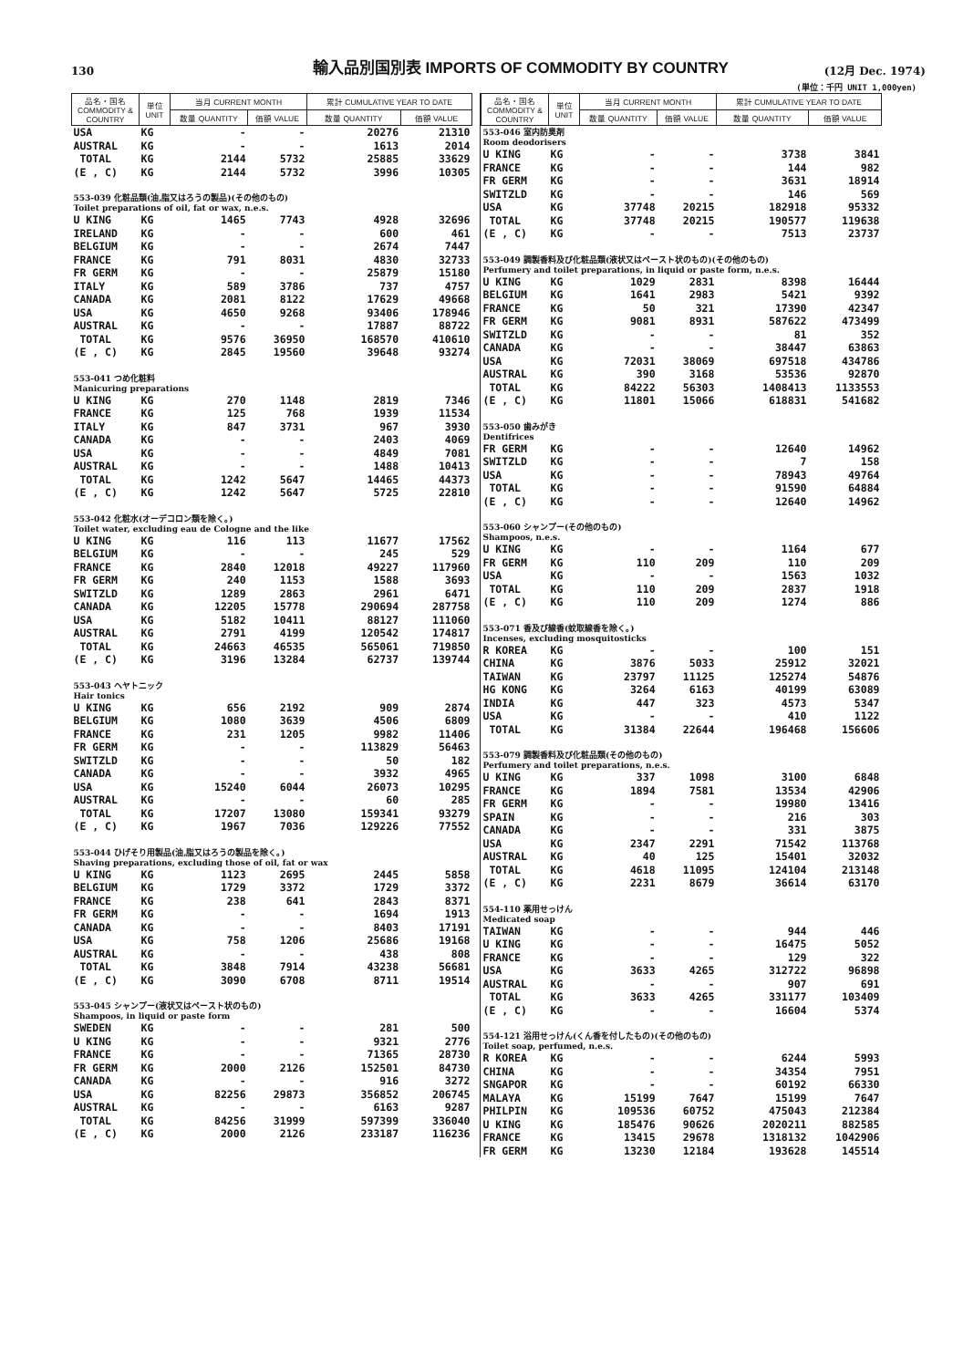130
輸入品別国別表 IMPORTS OF COMMODITY BY COUNTRY
(12月 Dec. 1974)
(単位：千円 UNIT 1,000yen)
| 品名・国名 COMMODITY & COUNTRY | 単位 UNIT | 当月 CURRENT MONTH | | 累計 CUMULATIVE YEAR TO DATE | |
| --- | --- | --- | --- | --- | --- |
| | | 数量 QUANTITY | 価額 VALUE | 数量 QUANTITY | 価額 VALUE |
| USA | KG | - | - | 20276 | 21310 |
| AUSTRAL | KG | - | - | 1613 | 2014 |
| TOTAL | KG | 2144 | 5732 | 25885 | 33629 |
| (E , C) | KG | 2144 | 5732 | 3996 | 10305 |
| 553-039 化粧品類(油,脂又はろうの製品)(その他のもの) Toilet preparations of oil, fat or wax, n.e.s. | | | | | |
| U KING | KG | 1465 | 7743 | 4928 | 32696 |
| IRELAND | KG | - | - | 600 | 461 |
| BELGIUM | KG | - | - | 2674 | 7447 |
| FRANCE | KG | 791 | 8031 | 4830 | 32733 |
| FR GERM | KG | - | - | 25879 | 15180 |
| ITALY | KG | 589 | 3786 | 737 | 4757 |
| CANADA | KG | 2081 | 8122 | 17629 | 49668 |
| USA | KG | 4650 | 9268 | 93406 | 178946 |
| AUSTRAL | KG | - | - | 17887 | 88722 |
| TOTAL | KG | 9576 | 36950 | 168570 | 410610 |
| (E , C) | KG | 2845 | 19560 | 39648 | 93274 |
| 553-041 つめ化粧料 Manicuring preparations | | | | | |
| U KING | KG | 270 | 1148 | 2819 | 7346 |
| FRANCE | KG | 125 | 768 | 1939 | 11534 |
| ITALY | KG | 847 | 3731 | 967 | 3930 |
| CANADA | KG | - | - | 2403 | 4069 |
| USA | KG | - | - | 4849 | 7081 |
| AUSTRAL | KG | - | - | 1488 | 10413 |
| TOTAL | KG | 1242 | 5647 | 14465 | 44373 |
| (E , C) | KG | 1242 | 5647 | 5725 | 22810 |
| 553-042 化粧水(オーデコロン類を除く。) Toilet water, excluding eau de Cologne and the like | | | | | |
| U KING | KG | 116 | 113 | 11677 | 17562 |
| BELGIUM | KG | - | - | 245 | 529 |
| FRANCE | KG | 2840 | 12018 | 49227 | 117960 |
| FR GERM | KG | 240 | 1153 | 1588 | 3693 |
| SWITZLD | KG | 1289 | 2863 | 2961 | 6471 |
| CANADA | KG | 12205 | 15778 | 290694 | 287758 |
| USA | KG | 5182 | 10411 | 88127 | 111060 |
| AUSTRAL | KG | 2791 | 4199 | 120542 | 174817 |
| TOTAL | KG | 24663 | 46535 | 565061 | 719850 |
| (E , C) | KG | 3196 | 13284 | 62737 | 139744 |
| 553-043 ヘヤトニック Hair tonics | | | | | |
| U KING | KG | 656 | 2192 | 909 | 2874 |
| BELGIUM | KG | 1080 | 3639 | 4506 | 6809 |
| FRANCE | KG | 231 | 1205 | 9982 | 11406 |
| FR GERM | KG | - | - | 113829 | 56463 |
| SWITZLD | KG | - | - | 50 | 182 |
| CANADA | KG | - | - | 3932 | 4965 |
| USA | KG | 15240 | 6044 | 26073 | 10295 |
| AUSTRAL | KG | - | - | 60 | 285 |
| TOTAL | KG | 17207 | 13080 | 159341 | 93279 |
| (E , C) | KG | 1967 | 7036 | 129226 | 77552 |
| 553-044 ひげそり用製品(油,脂又はろうの製品を除く。) Shaving preparations, excluding those of oil, fat or wax | | | | | |
| U KING | KG | 1123 | 2695 | 2445 | 5858 |
| BELGIUM | KG | 1729 | 3372 | 1729 | 3372 |
| FRANCE | KG | 238 | 641 | 2843 | 8371 |
| FR GERM | KG | - | - | 1694 | 1913 |
| CANADA | KG | - | - | 8403 | 17191 |
| USA | KG | 758 | 1206 | 25686 | 19168 |
| AUSTRAL | KG | - | - | 438 | 808 |
| TOTAL | KG | 3848 | 7914 | 43238 | 56681 |
| (E , C) | KG | 3090 | 6708 | 8711 | 19514 |
| 553-045 シャンプー(液状又はペースト状のもの) Shampoos, in liquid or paste form | | | | | |
| SWEDEN | KG | - | - | 281 | 500 |
| U KING | KG | - | - | 9321 | 2776 |
| FRANCE | KG | - | - | 71365 | 28730 |
| FR GERM | KG | 2000 | 2126 | 152501 | 84730 |
| CANADA | KG | - | - | 916 | 3272 |
| USA | KG | 82256 | 29873 | 356852 | 206745 |
| AUSTRAL | KG | - | - | 6163 | 9287 |
| TOTAL | KG | 84256 | 31999 | 597399 | 336040 |
| (E , C) | KG | 2000 | 2126 | 233187 | 116236 |
| 品名・国名 COMMODITY & COUNTRY | 単位 UNIT | 当月 CURRENT MONTH | | 累計 CUMULATIVE YEAR TO DATE | |
| --- | --- | --- | --- | --- | --- |
| | | 数量 QUANTITY | 価額 VALUE | 数量 QUANTITY | 価額 VALUE |
| 553-046 室内防臭剤 Room deodorisers | | | | | |
| U KING | KG | - | - | 3738 | 3841 |
| FRANCE | KG | - | - | 144 | 982 |
| FR GERM | KG | - | - | 3631 | 18914 |
| SWITZLD | KG | - | - | 146 | 569 |
| USA | KG | 37748 | 20215 | 182918 | 95332 |
| TOTAL | KG | 37748 | 20215 | 190577 | 119638 |
| (E , C) | KG | - | - | 7513 | 23737 |
| 553-049 調製香料及び化粧品類(液状又はペースト状のもの)(その他のもの) Perfumery and toilet preparations, in liquid or paste form, n.e.s. | | | | | |
| U KING | KG | 1029 | 2831 | 8398 | 16444 |
| BELGIUM | KG | 1641 | 2983 | 5421 | 9392 |
| FRANCE | KG | 50 | 321 | 17390 | 42347 |
| FR GERM | KG | 9081 | 8931 | 587622 | 473499 |
| SWITZLD | KG | - | - | 81 | 352 |
| CANADA | KG | - | - | 38447 | 63863 |
| USA | KG | 72031 | 38069 | 697518 | 434786 |
| AUSTRAL | KG | 390 | 3168 | 53536 | 92870 |
| TOTAL | KG | 84222 | 56303 | 1408413 | 1133553 |
| (E , C) | KG | 11801 | 15066 | 618831 | 541682 |
| 553-050 歯みがき Dentifrices | | | | | |
| FR GERM | KG | - | - | 12640 | 14962 |
| SWITZLD | KG | - | - | 7 | 158 |
| USA | KG | - | - | 78943 | 49764 |
| TOTAL | KG | - | - | 91590 | 64884 |
| (E , C) | KG | - | - | 12640 | 14962 |
| 553-060 シャンプー(その他のもの) Shampoos, n.e.s. | | | | | |
| U KING | KG | - | - | 1164 | 677 |
| FR GERM | KG | 110 | 209 | 110 | 209 |
| USA | KG | - | - | 1563 | 1032 |
| TOTAL | KG | 110 | 209 | 2837 | 1918 |
| (E , C) | KG | 110 | 209 | 1274 | 886 |
| 553-071 香及び線香(蚊取線香を除く。) Incenses, excluding mosquitosticks | | | | | |
| R KOREA | KG | - | - | 100 | 151 |
| CHINA | KG | 3876 | 5033 | 25912 | 32021 |
| TAIWAN | KG | 23797 | 11125 | 125274 | 54876 |
| HG KONG | KG | 3264 | 6163 | 40199 | 63089 |
| INDIA | KG | 447 | 323 | 4573 | 5347 |
| USA | KG | - | - | 410 | 1122 |
| TOTAL | KG | 31384 | 22644 | 196468 | 156606 |
| 553-079 調製香料及び化粧品類(その他のもの) Perfumery and toilet preparations, n.e.s. | | | | | |
| U KING | KG | 337 | 1098 | 3100 | 6848 |
| FRANCE | KG | 1894 | 7581 | 13534 | 42906 |
| FR GERM | KG | - | - | 19980 | 13416 |
| SPAIN | KG | - | - | 216 | 303 |
| CANADA | KG | - | - | 331 | 3875 |
| USA | KG | 2347 | 2291 | 71542 | 113768 |
| AUSTRAL | KG | 40 | 125 | 15401 | 32032 |
| TOTAL | KG | 4618 | 11095 | 124104 | 213148 |
| (E , C) | KG | 2231 | 8679 | 36614 | 63170 |
| 554-110 薬用せっけん Medicated soap | | | | | |
| TAIWAN | KG | - | - | 944 | 446 |
| U KING | KG | - | - | 16475 | 5052 |
| FRANCE | KG | - | - | 129 | 322 |
| USA | KG | 3633 | 4265 | 312722 | 96898 |
| AUSTRAL | KG | - | - | 907 | 691 |
| TOTAL | KG | 3633 | 4265 | 331177 | 103409 |
| (E , C) | KG | - | - | 16604 | 5374 |
| 554-121 浴用せっけん(くん香を付したもの)(その他のもの) Toilet soap, perfumed, n.e.s. | | | | | |
| R KOREA | KG | - | - | 6244 | 5993 |
| CHINA | KG | - | - | 34354 | 7951 |
| SNGAPOR | KG | - | - | 60192 | 66330 |
| MALAYA | KG | 15199 | 7647 | 15199 | 7647 |
| PHILPIN | KG | 109536 | 60752 | 475043 | 212384 |
| U KING | KG | 185476 | 90626 | 2020211 | 882585 |
| FRANCE | KG | 13415 | 29678 | 1318132 | 1042906 |
| FR GERM | KG | 13230 | 12184 | 193628 | 145514 |